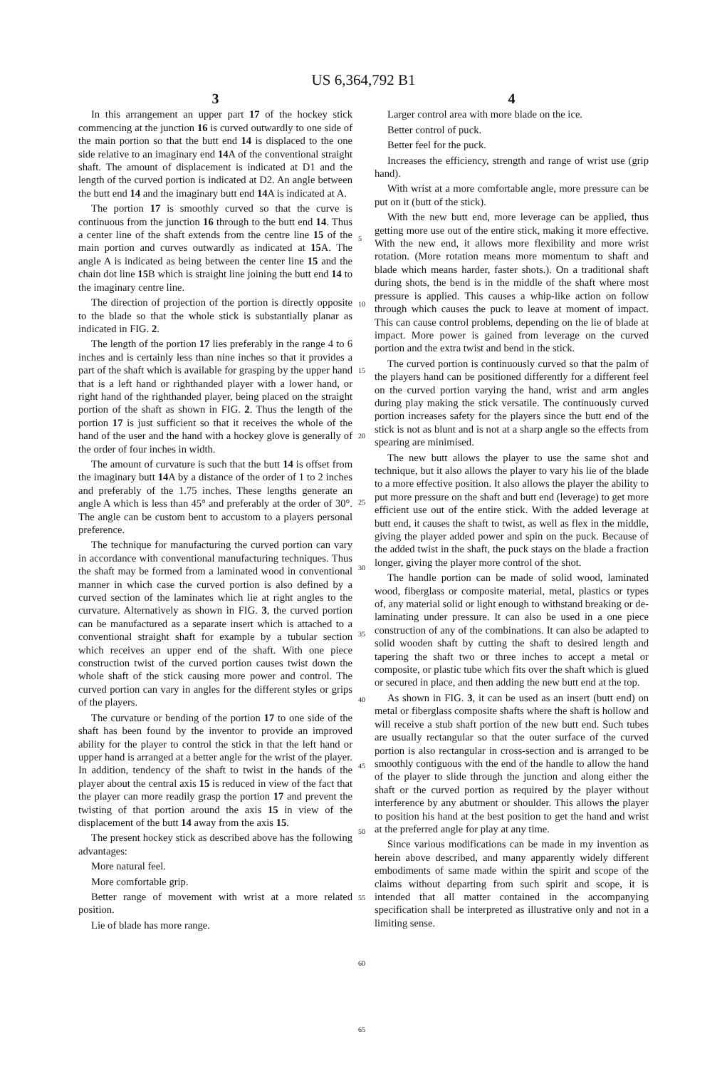US 6,364,792 B1
3
In this arrangement an upper part 17 of the hockey stick commencing at the junction 16 is curved outwardly to one side of the main portion so that the butt end 14 is displaced to the one side relative to an imaginary end 14 A of the conventional straight shaft. The amount of displacement is indicated at D1 and the length of the curved portion is indicated at D2. An angle between the butt end 14 and the imaginary butt end 14 A is indicated at A.
The portion 17 is smoothly curved so that the curve is continuous from the junction 16 through to the butt end 14. Thus a center line of the shaft extends from the centre line 15 of the main portion and curves outwardly as indicated at 15 A. The angle A is indicated as being between the center line 15 and the chain dot line 15 B which is straight line joining the butt end 14 to the imaginary centre line.
The direction of projection of the portion is directly opposite to the blade so that the whole stick is substantially planar as indicated in FIG. 2.
The length of the portion 17 lies preferably in the range 4 to 6 inches and is certainly less than nine inches so that it provides a part of the shaft which is available for grasping by the upper hand that is a left hand or righthanded player with a lower hand, or right hand of the righthanded player, being placed on the straight portion of the shaft as shown in FIG. 2. Thus the length of the portion 17 is just sufficient so that it receives the whole of the hand of the user and the hand with a hockey glove is generally of the order of four inches in width.
The amount of curvature is such that the butt 14 is offset from the imaginary butt 14 A by a distance of the order of 1 to 2 inches and preferably of the 1.75 inches. These lengths generate an angle A which is less than 45° and preferably at the order of 30°. The angle can be custom bent to accustom to a players personal preference.
The technique for manufacturing the curved portion can vary in accordance with conventional manufacturing techniques. Thus the shaft may be formed from a laminated wood in conventional manner in which case the curved portion is also defined by a curved section of the laminates which lie at right angles to the curvature. Alternatively as shown in FIG. 3, the curved portion can be manufactured as a separate insert which is attached to a conventional straight shaft for example by a tubular section which receives an upper end of the shaft. With one piece construction twist of the curved portion causes twist down the whole shaft of the stick causing more power and control. The curved portion can vary in angles for the different styles or grips of the players.
The curvature or bending of the portion 17 to one side of the shaft has been found by the inventor to provide an improved ability for the player to control the stick in that the left hand or upper hand is arranged at a better angle for the wrist of the player. In addition, tendency of the shaft to twist in the hands of the player about the central axis 15 is reduced in view of the fact that the player can more readily grasp the portion 17 and prevent the twisting of that portion around the axis 15 in view of the displacement of the butt 14 away from the axis 15.
The present hockey stick as described above has the following advantages:
More natural feel.
More comfortable grip.
Better range of movement with wrist at a more related position.
Lie of blade has more range.
5
10
15
20
25
30
35
40
45
50
55
60
65
4
Larger control area with more blade on the ice.
Better control of puck.
Better feel for the puck.
Increases the efficiency, strength and range of wrist use (grip hand).
With wrist at a more comfortable angle, more pressure can be put on it (butt of the stick).
With the new butt end, more leverage can be applied, thus getting more use out of the entire stick, making it more effective. With the new end, it allows more flexibility and more wrist rotation. (More rotation means more momentum to shaft and blade which means harder, faster shots.). On a traditional shaft during shots, the bend is in the middle of the shaft where most pressure is applied. This causes a whip-like action on follow through which causes the puck to leave at moment of impact. This can cause control problems, depending on the lie of blade at impact. More power is gained from leverage on the curved portion and the extra twist and bend in the stick.
The curved portion is continuously curved so that the palm of the players hand can be positioned differently for a different feel on the curved portion varying the hand, wrist and arm angles during play making the stick versatile. The continuously curved portion increases safety for the players since the butt end of the stick is not as blunt and is not at a sharp angle so the effects from spearing are minimised.
The new butt allows the player to use the same shot and technique, but it also allows the player to vary his lie of the blade to a more effective position. It also allows the player the ability to put more pressure on the shaft and butt end (leverage) to get more efficient use out of the entire stick. With the added leverage at butt end, it causes the shaft to twist, as well as flex in the middle, giving the player added power and spin on the puck. Because of the added twist in the shaft, the puck stays on the blade a fraction longer, giving the player more control of the shot.
The handle portion can be made of solid wood, laminated wood, fiberglass or composite material, metal, plastics or types of, any material solid or light enough to withstand breaking or de-laminating under pressure. It can also be used in a one piece construction of any of the combinations. It can also be adapted to solid wooden shaft by cutting the shaft to desired length and tapering the shaft two or three inches to accept a metal or composite, or plastic tube which fits over the shaft which is glued or secured in place, and then adding the new butt end at the top.
As shown in FIG. 3, it can be used as an insert (butt end) on metal or fiberglass composite shafts where the shaft is hollow and will receive a stub shaft portion of the new butt end. Such tubes are usually rectangular so that the outer surface of the curved portion is also rectangular in cross-section and is arranged to be smoothly contiguous with the end of the handle to allow the hand of the player to slide through the junction and along either the shaft or the curved portion as required by the player without interference by any abutment or shoulder. This allows the player to position his hand at the best position to get the hand and wrist at the preferred angle for play at any time.
Since various modifications can be made in my invention as herein above described, and many apparently widely different embodiments of same made within the spirit and scope of the claims without departing from such spirit and scope, it is intended that all matter contained in the accompanying specification shall be interpreted as illustrative only and not in a limiting sense.